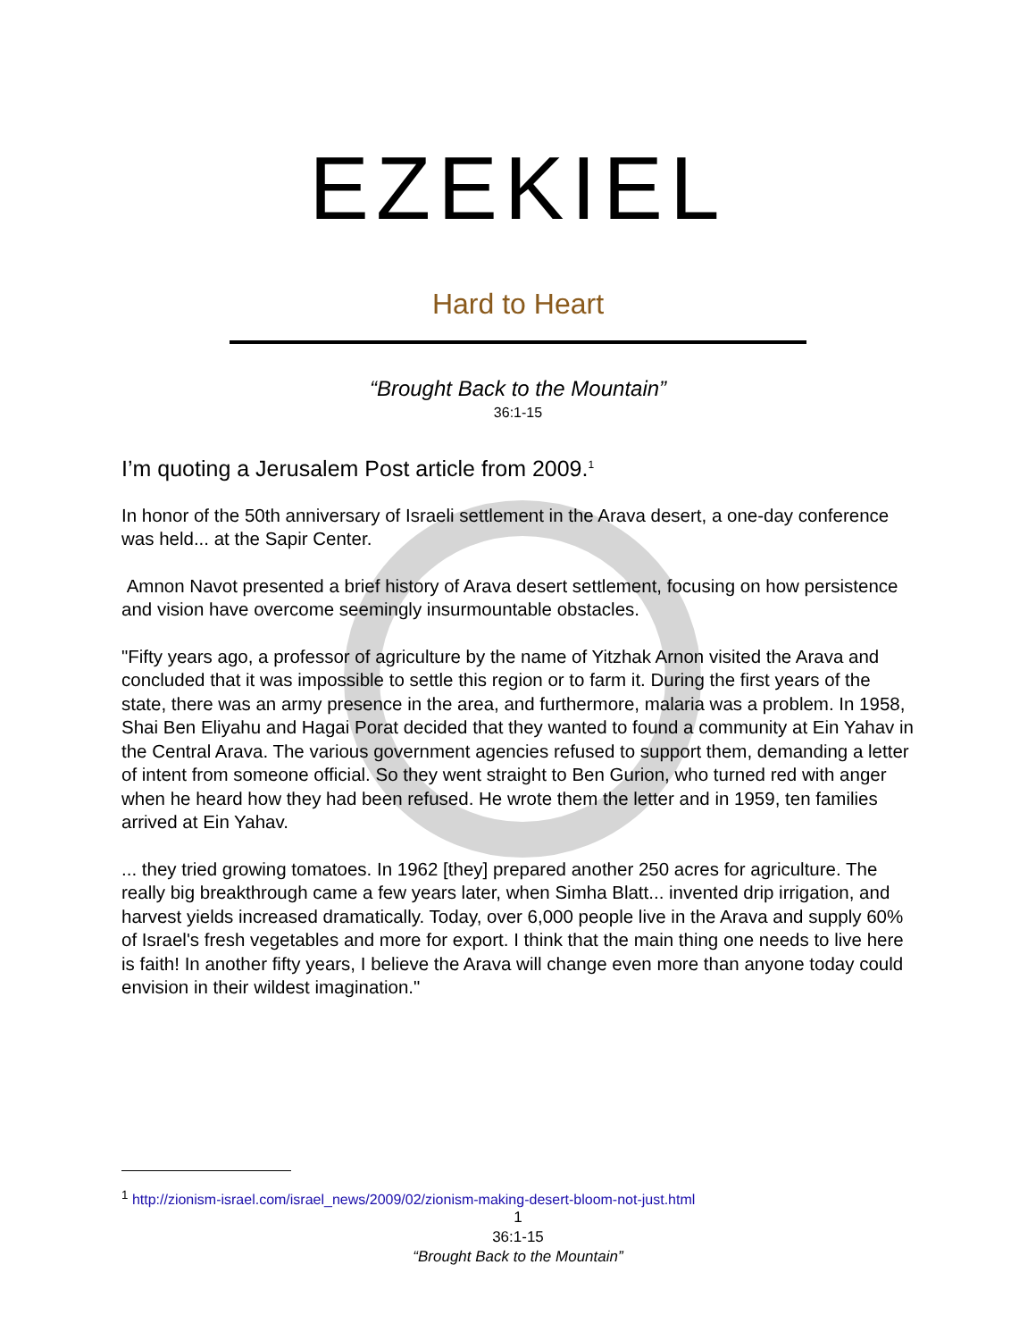EZEKIEL
Hard to Heart
“Brought Back to the Mountain”
36:1-15
I’m quoting a Jerusalem Post article from 2009.<sup>1</sup>
In honor of the 50th anniversary of Israeli settlement in the Arava desert, a one-day conference was held... at the Sapir Center.
Amnon Navot presented a brief history of Arava desert settlement, focusing on how persistence and vision have overcome seemingly insurmountable obstacles.
"Fifty years ago, a professor of agriculture by the name of Yitzhak Arnon visited the Arava and concluded that it was impossible to settle this region or to farm it. During the first years of the state, there was an army presence in the area, and furthermore, malaria was a problem. In 1958, Shai Ben Eliyahu and Hagai Porat decided that they wanted to found a community at Ein Yahav in the Central Arava. The various government agencies refused to support them, demanding a letter of intent from someone official. So they went straight to Ben Gurion, who turned red with anger when he heard how they had been refused. He wrote them the letter and in 1959, ten families arrived at Ein Yahav.
... they tried growing tomatoes. In 1962 [they] prepared another 250 acres for agriculture. The really big breakthrough came a few years later, when Simha Blatt... invented drip irrigation, and harvest yields increased dramatically. Today, over 6,000 people live in the Arava and supply 60% of Israel's fresh vegetables and more for export. I think that the main thing one needs to live here is faith! In another fifty years, I believe the Arava will change even more than anyone today could envision in their wildest imagination."
<sup>1</sup> http://zionism-israel.com/israel_news/2009/02/zionism-making-desert-bloom-not-just.html
1
36:1-15
“Brought Back to the Mountain”